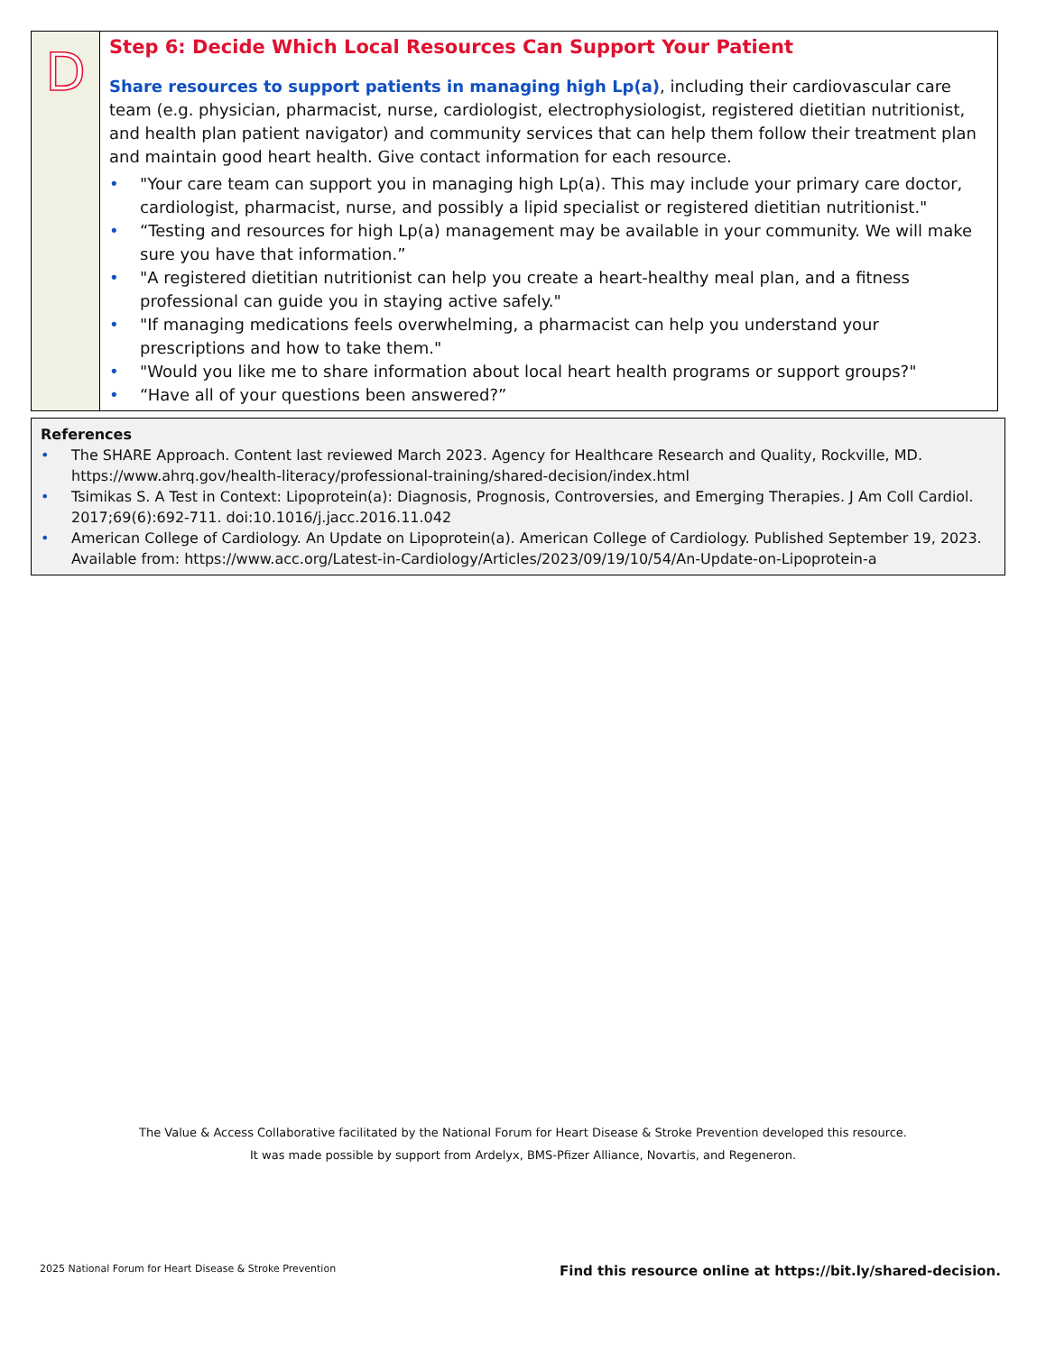D
Step 6: Decide Which Local Resources Can Support Your Patient
Share resources to support patients in managing high Lp(a), including their cardiovascular care team (e.g. physician, pharmacist, nurse, cardiologist, electrophysiologist, registered dietitian nutritionist, and health plan patient navigator) and community services that can help them follow their treatment plan and maintain good heart health. Give contact information for each resource.
• "Your care team can support you in managing high Lp(a). This may include your primary care doctor, cardiologist, pharmacist, nurse, and possibly a lipid specialist or registered dietitian nutritionist."
• “Testing and resources for high Lp(a) management may be available in your community. We will make sure you have that information.”
• "A registered dietitian nutritionist can help you create a heart-healthy meal plan, and a fitness professional can guide you in staying active safely."
• "If managing medications feels overwhelming, a pharmacist can help you understand your prescriptions and how to take them."
• "Would you like me to share information about local heart health programs or support groups?"
• “Have all of your questions been answered?”
References
• The SHARE Approach. Content last reviewed March 2023. Agency for Healthcare Research and Quality, Rockville, MD. https://www.ahrq.gov/health-literacy/professional-training/shared-decision/index.html
• Tsimikas S. A Test in Context: Lipoprotein(a): Diagnosis, Prognosis, Controversies, and Emerging Therapies. J Am Coll Cardiol. 2017;69(6):692-711. doi:10.1016/j.jacc.2016.11.042
• American College of Cardiology. An Update on Lipoprotein(a). American College of Cardiology. Published September 19, 2023. Available from: https://www.acc.org/Latest-in-Cardiology/Articles/2023/09/19/10/54/An-Update-on-Lipoprotein-a
The Value & Access Collaborative facilitated by the National Forum for Heart Disease & Stroke Prevention developed this resource.
It was made possible by support from Ardelyx, BMS-Pfizer Alliance, Novartis, and Regeneron.
2025 National Forum for Heart Disease & Stroke Prevention
Find this resource online at https://bit.ly/shared-decision.